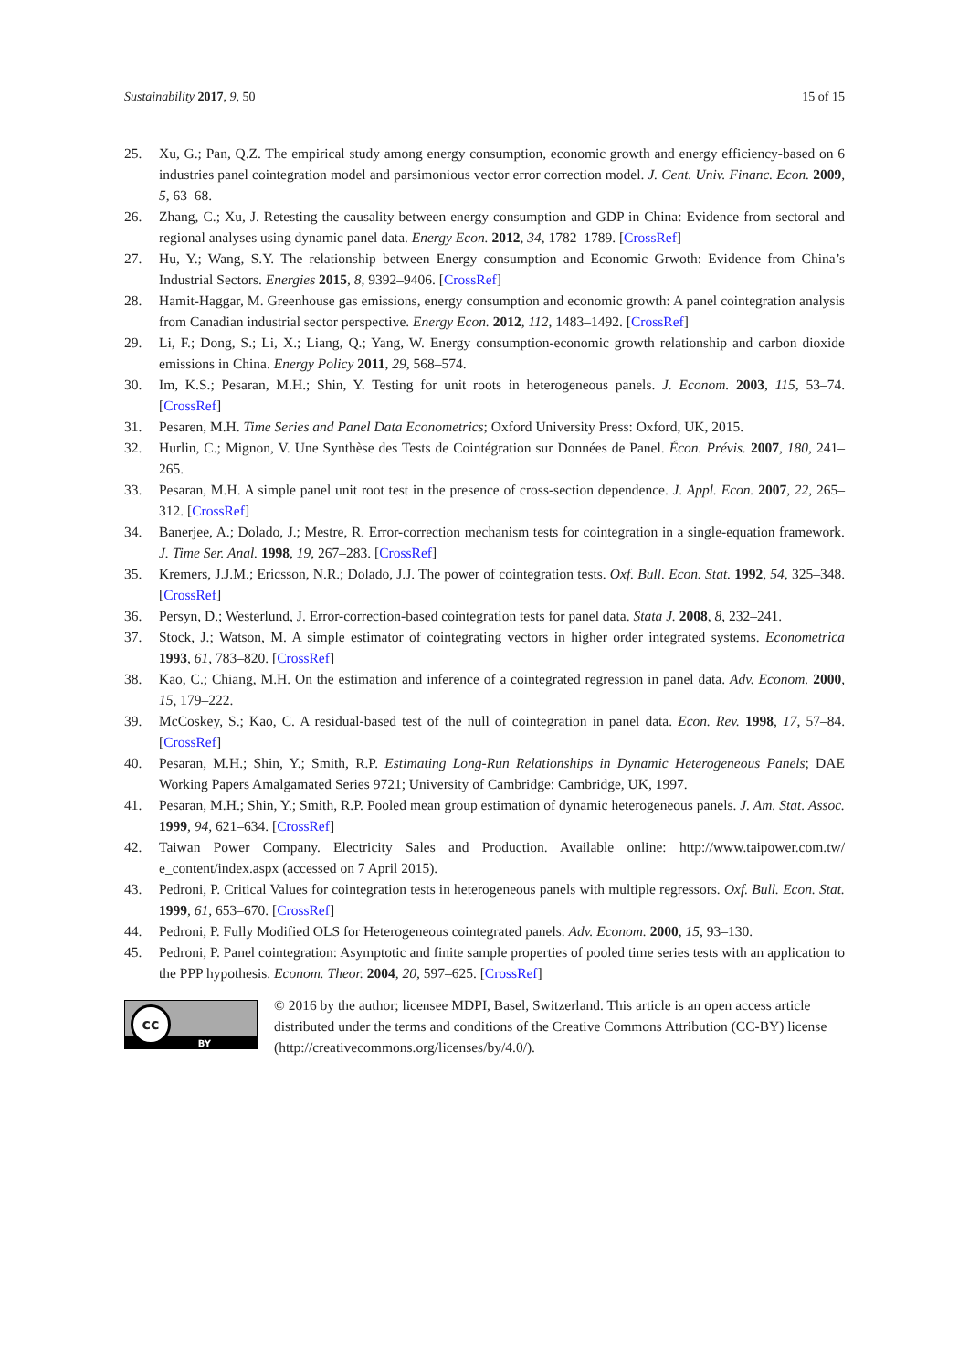Sustainability 2017, 9, 50 15 of 15
25. Xu, G.; Pan, Q.Z. The empirical study among energy consumption, economic growth and energy efficiency-based on 6 industries panel cointegration model and parsimonious vector error correction model. J. Cent. Univ. Financ. Econ. 2009, 5, 63–68.
26. Zhang, C.; Xu, J. Retesting the causality between energy consumption and GDP in China: Evidence from sectoral and regional analyses using dynamic panel data. Energy Econ. 2012, 34, 1782–1789. [CrossRef]
27. Hu, Y.; Wang, S.Y. The relationship between Energy consumption and Economic Grwoth: Evidence from China’s Industrial Sectors. Energies 2015, 8, 9392–9406. [CrossRef]
28. Hamit-Haggar, M. Greenhouse gas emissions, energy consumption and economic growth: A panel cointegration analysis from Canadian industrial sector perspective. Energy Econ. 2012, 112, 1483–1492. [CrossRef]
29. Li, F.; Dong, S.; Li, X.; Liang, Q.; Yang, W. Energy consumption-economic growth relationship and carbon dioxide emissions in China. Energy Policy 2011, 29, 568–574.
30. Im, K.S.; Pesaran, M.H.; Shin, Y. Testing for unit roots in heterogeneous panels. J. Econom. 2003, 115, 53–74. [CrossRef]
31. Pesaren, M.H. Time Series and Panel Data Econometrics; Oxford University Press: Oxford, UK, 2015.
32. Hurlin, C.; Mignon, V. Une Synthèse des Tests de Cointégration sur Données de Panel. Écon. Prévis. 2007, 180, 241–265.
33. Pesaran, M.H. A simple panel unit root test in the presence of cross-section dependence. J. Appl. Econ. 2007, 22, 265–312. [CrossRef]
34. Banerjee, A.; Dolado, J.; Mestre, R. Error-correction mechanism tests for cointegration in a single-equation framework. J. Time Ser. Anal. 1998, 19, 267–283. [CrossRef]
35. Kremers, J.J.M.; Ericsson, N.R.; Dolado, J.J. The power of cointegration tests. Oxf. Bull. Econ. Stat. 1992, 54, 325–348. [CrossRef]
36. Persyn, D.; Westerlund, J. Error-correction-based cointegration tests for panel data. Stata J. 2008, 8, 232–241.
37. Stock, J.; Watson, M. A simple estimator of cointegrating vectors in higher order integrated systems. Econometrica 1993, 61, 783–820. [CrossRef]
38. Kao, C.; Chiang, M.H. On the estimation and inference of a cointegrated regression in panel data. Adv. Econom. 2000, 15, 179–222.
39. McCoskey, S.; Kao, C. A residual-based test of the null of cointegration in panel data. Econ. Rev. 1998, 17, 57–84. [CrossRef]
40. Pesaran, M.H.; Shin, Y.; Smith, R.P. Estimating Long-Run Relationships in Dynamic Heterogeneous Panels; DAE Working Papers Amalgamated Series 9721; University of Cambridge: Cambridge, UK, 1997.
41. Pesaran, M.H.; Shin, Y.; Smith, R.P. Pooled mean group estimation of dynamic heterogeneous panels. J. Am. Stat. Assoc. 1999, 94, 621–634. [CrossRef]
42. Taiwan Power Company. Electricity Sales and Production. Available online: http://www.taipower.com.tw/ e_content/index.aspx (accessed on 7 April 2015).
43. Pedroni, P. Critical Values for cointegration tests in heterogeneous panels with multiple regressors. Oxf. Bull. Econ. Stat. 1999, 61, 653–670. [CrossRef]
44. Pedroni, P. Fully Modified OLS for Heterogeneous cointegrated panels. Adv. Econom. 2000, 15, 93–130.
45. Pedroni, P. Panel cointegration: Asymptotic and finite sample properties of pooled time series tests with an application to the PPP hypothesis. Econom. Theor. 2004, 20, 597–625. [CrossRef]
cc
BY
© 2016 by the author; licensee MDPI, Basel, Switzerland. This article is an open access article distributed under the terms and conditions of the Creative Commons Attribution (CC-BY) license (http://creativecommons.org/licenses/by/4.0/).